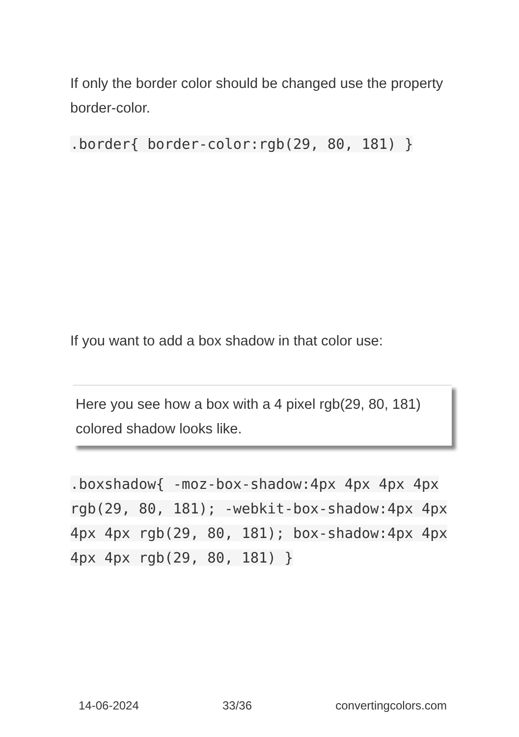If only the border color should be changed use the property border-color.
.border{ border-color:rgb(29, 80, 181) }
If you want to add a box shadow in that color use:
Here you see how a box with a 4 pixel rgb(29, 80, 181) colored shadow looks like.
.boxshadow{ -moz-box-shadow:4px 4px 4px 4px rgb(29, 80, 181); -webkit-box-shadow:4px 4px 4px 4px rgb(29, 80, 181); box-shadow:4px 4px 4px 4px rgb(29, 80, 181) }
14-06-2024 33/36 convertingcolors.com